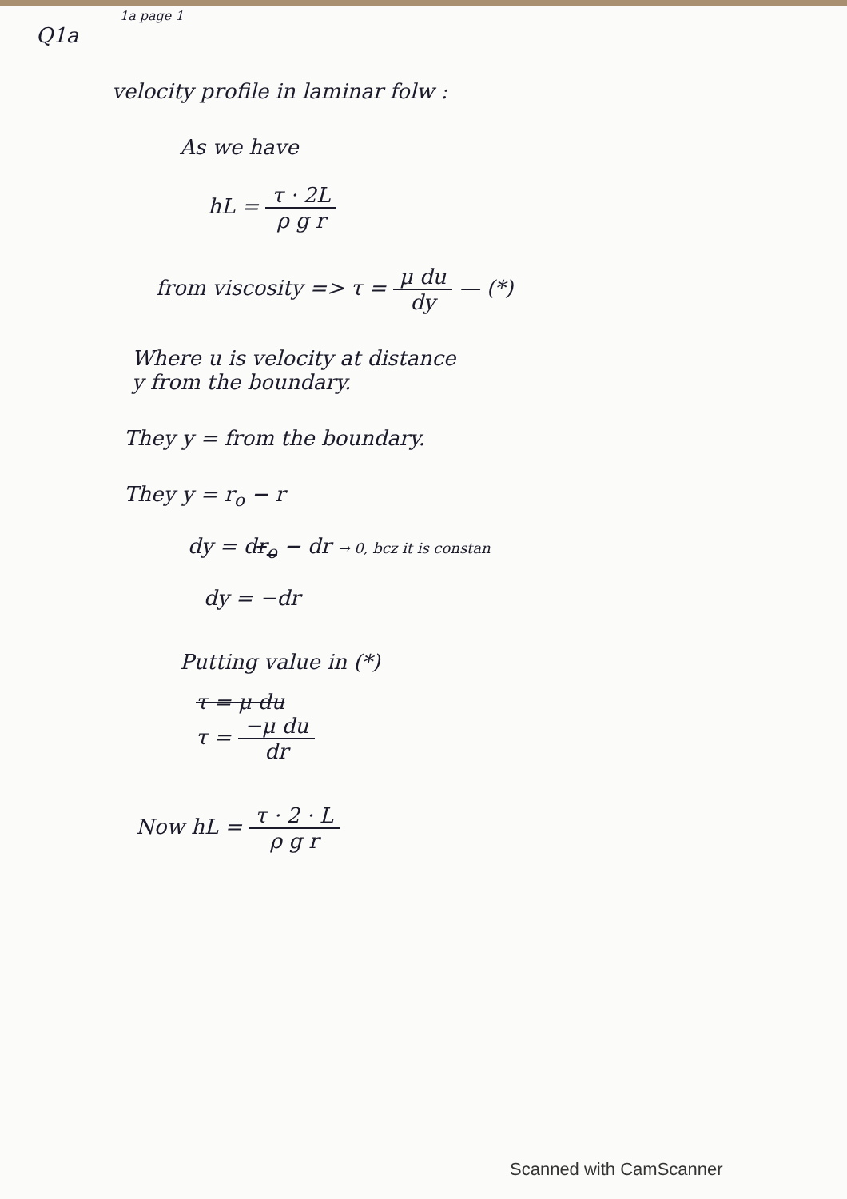1a page 1
Q1a
velocity profile in laminar folw :
As we have
hL = τ · 2L ρ g r
from viscosity => τ = μ du dy — (*)
Where u is velocity at distance
y from the boundary.
They y = from the boundary.
They y = r<sub>o</sub> − r
dy = dr<sub>o</sub> − dr → 0, bcz it is constan
dy = −dr
Putting value in (*)
τ = μ du
τ = −μ du dr
Now hL = τ · 2 · L ρ g r
Scanned with CamScanner